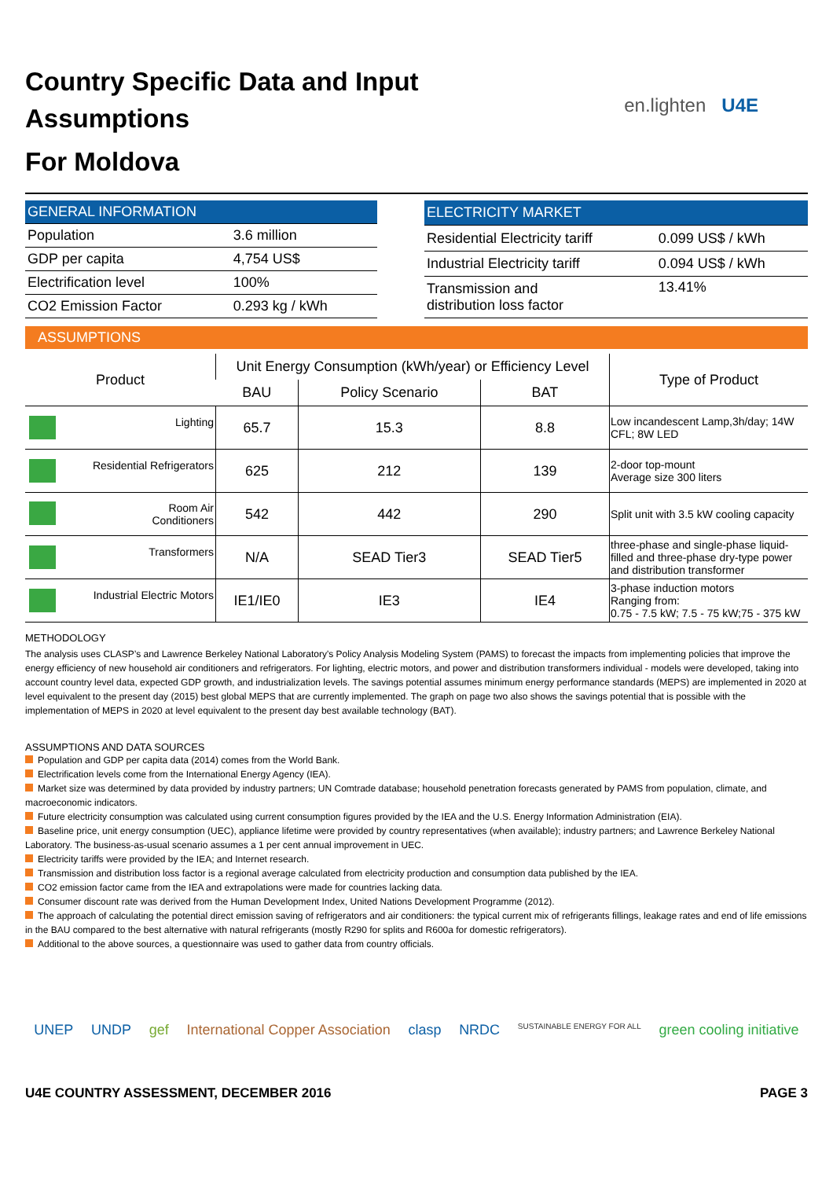Country Specific Data and Input
Assumptions
For Moldova
en.lighten U4E
| GENERAL INFORMATION | |
| Population | 3.6 million |
| GDP per capita | 4,754 US$ |
| Electrification level | 100% |
| CO2 Emission Factor | 0.293 kg / kWh |
| ELECTRICITY MARKET | |
| Residential Electricity tariff | 0.099 US$ / kWh |
| Industrial Electricity tariff | 0.094 US$ / kWh |
| Transmission and distribution loss factor | 13.41% |
ASSUMPTIONS
| Product | Unit Energy Consumption (kWh/year) or Efficiency Level | | | Type of Product |
| --- | --- | --- | --- | --- |
| | BAU | Policy Scenario | BAT | |
| Lighting | 65.7 | 15.3 | 8.8 | Low incandescent Lamp,3h/day; 14W CFL; 8W LED |
| Residential Refrigerators | 625 | 212 | 139 | 2-door top-mount Average size 300 liters |
| Room Air Conditioners | 542 | 442 | 290 | Split unit with 3.5 kW cooling capacity |
| Transformers | N/A | SEAD Tier3 | SEAD Tier5 | three-phase and single-phase liquid-filled and three-phase dry-type power and distribution transformer |
| Industrial Electric Motors | IE1/IE0 | IE3 | IE4 | 3-phase induction motors Ranging from: 0.75 - 7.5 kW; 7.5 - 75 kW;75 - 375 kW |
METHODOLOGY
The analysis uses CLASP’s and Lawrence Berkeley National Laboratory's Policy Analysis Modeling System (PAMS) to forecast the impacts from implementing policies that improve the energy efficiency of new household air conditioners and refrigerators. For lighting, electric motors, and power and distribution transformers individual - models were developed, taking into account country level data, expected GDP growth, and industrialization levels. The savings potential assumes minimum energy performance standards (MEPS) are implemented in 2020 at level equivalent to the present day (2015) best global MEPS that are currently implemented. The graph on page two also shows the savings potential that is possible with the implementation of MEPS in 2020 at level equivalent to the present day best available technology (BAT).
ASSUMPTIONS AND DATA SOURCES
Population and GDP per capita data (2014) comes from the World Bank.
Electrification levels come from the International Energy Agency (IEA).
Market size was determined by data provided by industry partners; UN Comtrade database; household penetration forecasts generated by PAMS from population, climate, and macroeconomic indicators.
Future electricity consumption was calculated using current consumption figures provided by the IEA and the U.S. Energy Information Administration (EIA).
Baseline price, unit energy consumption (UEC), appliance lifetime were provided by country representatives (when available); industry partners; and Lawrence Berkeley National Laboratory. The business-as-usual scenario assumes a 1 per cent annual improvement in UEC.
Electricity tariffs were provided by the IEA; and Internet research.
Transmission and distribution loss factor is a regional average calculated from electricity production and consumption data published by the IEA.
CO2 emission factor came from the IEA and extrapolations were made for countries lacking data.
Consumer discount rate was derived from the Human Development Index, United Nations Development Programme (2012).
The approach of calculating the potential direct emission saving of refrigerators and air conditioners: the typical current mix of refrigerants fillings, leakage rates and end of life emissions in the BAU compared to the best alternative with natural refrigerants (mostly R290 for splits and R600a for domestic refrigerators).
Additional to the above sources, a questionnaire was used to gather data from country officials.
UNEP UNDP gef International Copper Association clasp NRDC SUSTAINABLE ENERGY FOR ALL green cooling initiative
U4E COUNTRY ASSESSMENT, DECEMBER 2016 PAGE 3